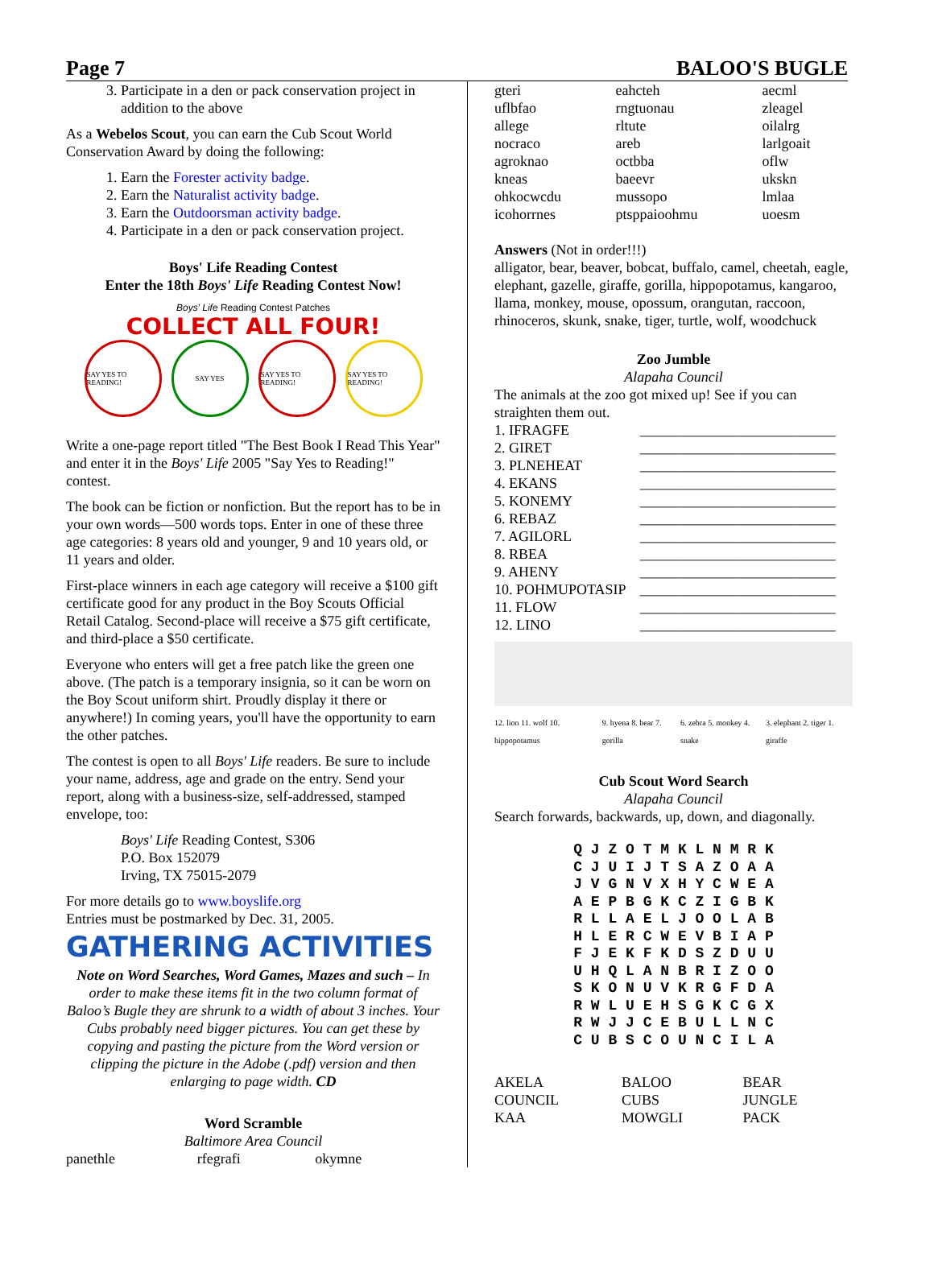Page 7 BALOO'S BUGLE
3. Participate in a den or pack conservation project in addition to the above
As a Webelos Scout, you can earn the Cub Scout World Conservation Award by doing the following:
1. Earn the Forester activity badge.
2. Earn the Naturalist activity badge.
3. Earn the Outdoorsman activity badge.
4. Participate in a den or pack conservation project.
Boys' Life Reading Contest
Enter the 18th Boys' Life Reading Contest Now!
Boys' Life Reading Contest Patches
COLLECT ALL FOUR!
SAY YES TO READING!
SAY YES SAY YES TO READING!
SAY YES TO READING!
Write a one-page report titled "The Best Book I Read This Year" and enter it in the Boys' Life 2005 "Say Yes to Reading!" contest.
The book can be fiction or nonfiction. But the report has to be in your own words—500 words tops. Enter in one of these three age categories: 8 years old and younger, 9 and 10 years old, or 11 years and older.
First-place winners in each age category will receive a $100 gift certificate good for any product in the Boy Scouts Official Retail Catalog. Second-place will receive a $75 gift certificate, and third-place a $50 certificate.
Everyone who enters will get a free patch like the green one above. (The patch is a temporary insignia, so it can be worn on the Boy Scout uniform shirt. Proudly display it there or anywhere!) In coming years, you'll have the opportunity to earn the other patches.
The contest is open to all Boys' Life readers. Be sure to include your name, address, age and grade on the entry. Send your report, along with a business-size, self-addressed, stamped envelope, too:
Boys' Life Reading Contest, S306
P.O. Box 152079
Irving, TX 75015-2079
For more details go to www.boyslife.org
Entries must be postmarked by Dec. 31, 2005.
GATHERING ACTIVITIES
Note on Word Searches, Word Games, Mazes and such – In order to make these items fit in the two column format of Baloo’s Bugle they are shrunk to a width of about 3 inches. Your Cubs probably need bigger pictures. You can get these by copying and pasting the picture from the Word version or clipping the picture in the Adobe (.pdf) version and then enlarging to page width. CD
Word Scramble
Baltimore Area Council
| panethle | rfegrafi | okymne |
| gteri | eahcteh | aecml |
| uflbfao | rngtuonau | zleagel |
| allege | rltute | oilalrg |
| nocraco | areb | larlgoait |
| agroknao | octbba | oflw |
| kneas | baeevr | ukskn |
| ohkocwcdu | mussopo | lmlaa |
| icohorrnes | ptsppaioohmu | uoesm |
Answers (Not in order!!!)
alligator, bear, beaver, bobcat, buffalo, camel, cheetah, eagle, elephant, gazelle, giraffe, gorilla, hippopotamus, kangaroo, llama, monkey, mouse, opossum, orangutan, raccoon, rhinoceros, skunk, snake, tiger, turtle, wolf, woodchuck
Zoo Jumble
Alapaha Council
The animals at the zoo got mixed up! See if you can straighten them out.
| 1. IFRAGFE | ___________________________ |
| 2. GIRET | ___________________________ |
| 3. PLNEHEAT | ___________________________ |
| 4. EKANS | ___________________________ |
| 5. KONEMY | ___________________________ |
| 6. REBAZ | ___________________________ |
| 7. AGILORL | ___________________________ |
| 8. RBEA | ___________________________ |
| 9. AHENY | ___________________________ |
| 10. POHMUPOTASIP | ___________________________ |
| 11. FLOW | ___________________________ |
| 12. LINO | ___________________________ |
| 12. lion 11. wolf 10. hippopotamus | 9. hyena 8. bear 7. gorilla | 6. zebra 5. monkey 4. snake | 3. elephant 2. tiger 1. giraffe |
Cub Scout Word Search
Alapaha Council
Search forwards, backwards, up, down, and diagonally.
Q J Z O T M K L N M R K C J U I J T S A Z O A A J V G N V X H Y C W E A A E P B G K C Z I G B K R L L A E L J O O L A B H L E R C W E V B I A P F J E K F K D S Z D U U U H Q L A N B R I Z O O S K O N U V K R G F D A R W L U E H S G K C G X R W J J C E B U L L N C C U B S C O U N C I L A
| AKELA | BALOO | BEAR |
| COUNCIL | CUBS | JUNGLE |
| KAA | MOWGLI | PACK |